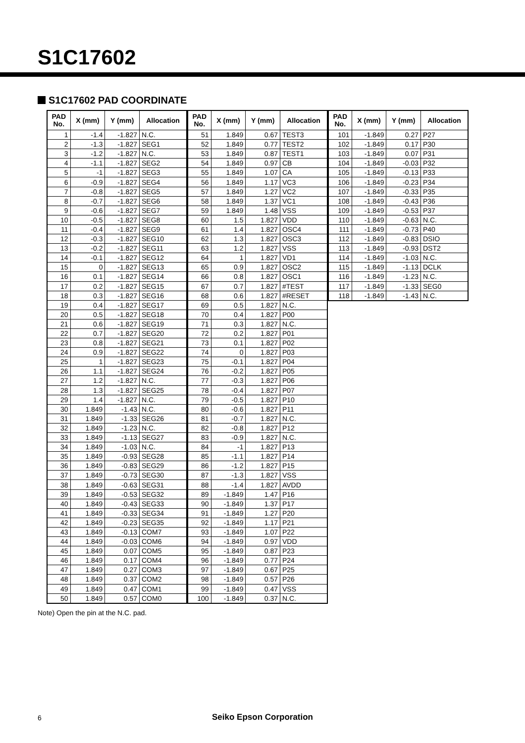S1C17602
S1C17602 PAD COORDINATE
| PAD No. | X (mm) | Y (mm) | Allocation |
| --- | --- | --- | --- |
| 1 | -1.4 | -1.827 | N.C. |
| 2 | -1.3 | -1.827 | SEG1 |
| 3 | -1.2 | -1.827 | N.C. |
| 4 | -1.1 | -1.827 | SEG2 |
| 5 | -1 | -1.827 | SEG3 |
| 6 | -0.9 | -1.827 | SEG4 |
| 7 | -0.8 | -1.827 | SEG5 |
| 8 | -0.7 | -1.827 | SEG6 |
| 9 | -0.6 | -1.827 | SEG7 |
| 10 | -0.5 | -1.827 | SEG8 |
| 11 | -0.4 | -1.827 | SEG9 |
| 12 | -0.3 | -1.827 | SEG10 |
| 13 | -0.2 | -1.827 | SEG11 |
| 14 | -0.1 | -1.827 | SEG12 |
| 15 | 0 | -1.827 | SEG13 |
| 16 | 0.1 | -1.827 | SEG14 |
| 17 | 0.2 | -1.827 | SEG15 |
| 18 | 0.3 | -1.827 | SEG16 |
| 19 | 0.4 | -1.827 | SEG17 |
| 20 | 0.5 | -1.827 | SEG18 |
| 21 | 0.6 | -1.827 | SEG19 |
| 22 | 0.7 | -1.827 | SEG20 |
| 23 | 0.8 | -1.827 | SEG21 |
| 24 | 0.9 | -1.827 | SEG22 |
| 25 | 1 | -1.827 | SEG23 |
| 26 | 1.1 | -1.827 | SEG24 |
| 27 | 1.2 | -1.827 | N.C. |
| 28 | 1.3 | -1.827 | SEG25 |
| 29 | 1.4 | -1.827 | N.C. |
| 30 | 1.849 | -1.43 | N.C. |
| 31 | 1.849 | -1.33 | SEG26 |
| 32 | 1.849 | -1.23 | N.C. |
| 33 | 1.849 | -1.13 | SEG27 |
| 34 | 1.849 | -1.03 | N.C. |
| 35 | 1.849 | -0.93 | SEG28 |
| 36 | 1.849 | -0.83 | SEG29 |
| 37 | 1.849 | -0.73 | SEG30 |
| 38 | 1.849 | -0.63 | SEG31 |
| 39 | 1.849 | -0.53 | SEG32 |
| 40 | 1.849 | -0.43 | SEG33 |
| 41 | 1.849 | -0.33 | SEG34 |
| 42 | 1.849 | -0.23 | SEG35 |
| 43 | 1.849 | -0.13 | COM7 |
| 44 | 1.849 | -0.03 | COM6 |
| 45 | 1.849 | 0.07 | COM5 |
| 46 | 1.849 | 0.17 | COM4 |
| 47 | 1.849 | 0.27 | COM3 |
| 48 | 1.849 | 0.37 | COM2 |
| 49 | 1.849 | 0.47 | COM1 |
| 50 | 1.849 | 0.57 | COM0 |
| PAD No. | X (mm) | Y (mm) | Allocation |
| --- | --- | --- | --- |
| 51 | 1.849 | 0.67 | TEST3 |
| 52 | 1.849 | 0.77 | TEST2 |
| 53 | 1.849 | 0.87 | TEST1 |
| 54 | 1.849 | 0.97 | CB |
| 55 | 1.849 | 1.07 | CA |
| 56 | 1.849 | 1.17 | VC3 |
| 57 | 1.849 | 1.27 | VC2 |
| 58 | 1.849 | 1.37 | VC1 |
| 59 | 1.849 | 1.48 | VSS |
| 60 | 1.5 | 1.827 | VDD |
| 61 | 1.4 | 1.827 | OSC4 |
| 62 | 1.3 | 1.827 | OSC3 |
| 63 | 1.2 | 1.827 | VSS |
| 64 | 1 | 1.827 | VD1 |
| 65 | 0.9 | 1.827 | OSC2 |
| 66 | 0.8 | 1.827 | OSC1 |
| 67 | 0.7 | 1.827 | #TEST |
| 68 | 0.6 | 1.827 | #RESET |
| 69 | 0.5 | 1.827 | N.C. |
| 70 | 0.4 | 1.827 | P00 |
| 71 | 0.3 | 1.827 | N.C. |
| 72 | 0.2 | 1.827 | P01 |
| 73 | 0.1 | 1.827 | P02 |
| 74 | 0 | 1.827 | P03 |
| 75 | -0.1 | 1.827 | P04 |
| 76 | -0.2 | 1.827 | P05 |
| 77 | -0.3 | 1.827 | P06 |
| 78 | -0.4 | 1.827 | P07 |
| 79 | -0.5 | 1.827 | P10 |
| 80 | -0.6 | 1.827 | P11 |
| 81 | -0.7 | 1.827 | N.C. |
| 82 | -0.8 | 1.827 | P12 |
| 83 | -0.9 | 1.827 | N.C. |
| 84 | -1 | 1.827 | P13 |
| 85 | -1.1 | 1.827 | P14 |
| 86 | -1.2 | 1.827 | P15 |
| 87 | -1.3 | 1.827 | VSS |
| 88 | -1.4 | 1.827 | AVDD |
| 89 | -1.849 | 1.47 | P16 |
| 90 | -1.849 | 1.37 | P17 |
| 91 | -1.849 | 1.27 | P20 |
| 92 | -1.849 | 1.17 | P21 |
| 93 | -1.849 | 1.07 | P22 |
| 94 | -1.849 | 0.97 | VDD |
| 95 | -1.849 | 0.87 | P23 |
| 96 | -1.849 | 0.77 | P24 |
| 97 | -1.849 | 0.67 | P25 |
| 98 | -1.849 | 0.57 | P26 |
| 99 | -1.849 | 0.47 | VSS |
| 100 | -1.849 | 0.37 | N.C. |
| PAD No. | X (mm) | Y (mm) | Allocation |
| --- | --- | --- | --- |
| 101 | -1.849 | 0.27 | P27 |
| 102 | -1.849 | 0.17 | P30 |
| 103 | -1.849 | 0.07 | P31 |
| 104 | -1.849 | -0.03 | P32 |
| 105 | -1.849 | -0.13 | P33 |
| 106 | -1.849 | -0.23 | P34 |
| 107 | -1.849 | -0.33 | P35 |
| 108 | -1.849 | -0.43 | P36 |
| 109 | -1.849 | -0.53 | P37 |
| 110 | -1.849 | -0.63 | N.C. |
| 111 | -1.849 | -0.73 | P40 |
| 112 | -1.849 | -0.83 | DSIO |
| 113 | -1.849 | -0.93 | DST2 |
| 114 | -1.849 | -1.03 | N.C. |
| 115 | -1.849 | -1.13 | DCLK |
| 116 | -1.849 | -1.23 | N.C. |
| 117 | -1.849 | -1.33 | SEG0 |
| 118 | -1.849 | -1.43 | N.C. |
Note) Open the pin at the N.C. pad.
6
Seiko Epson Corporation